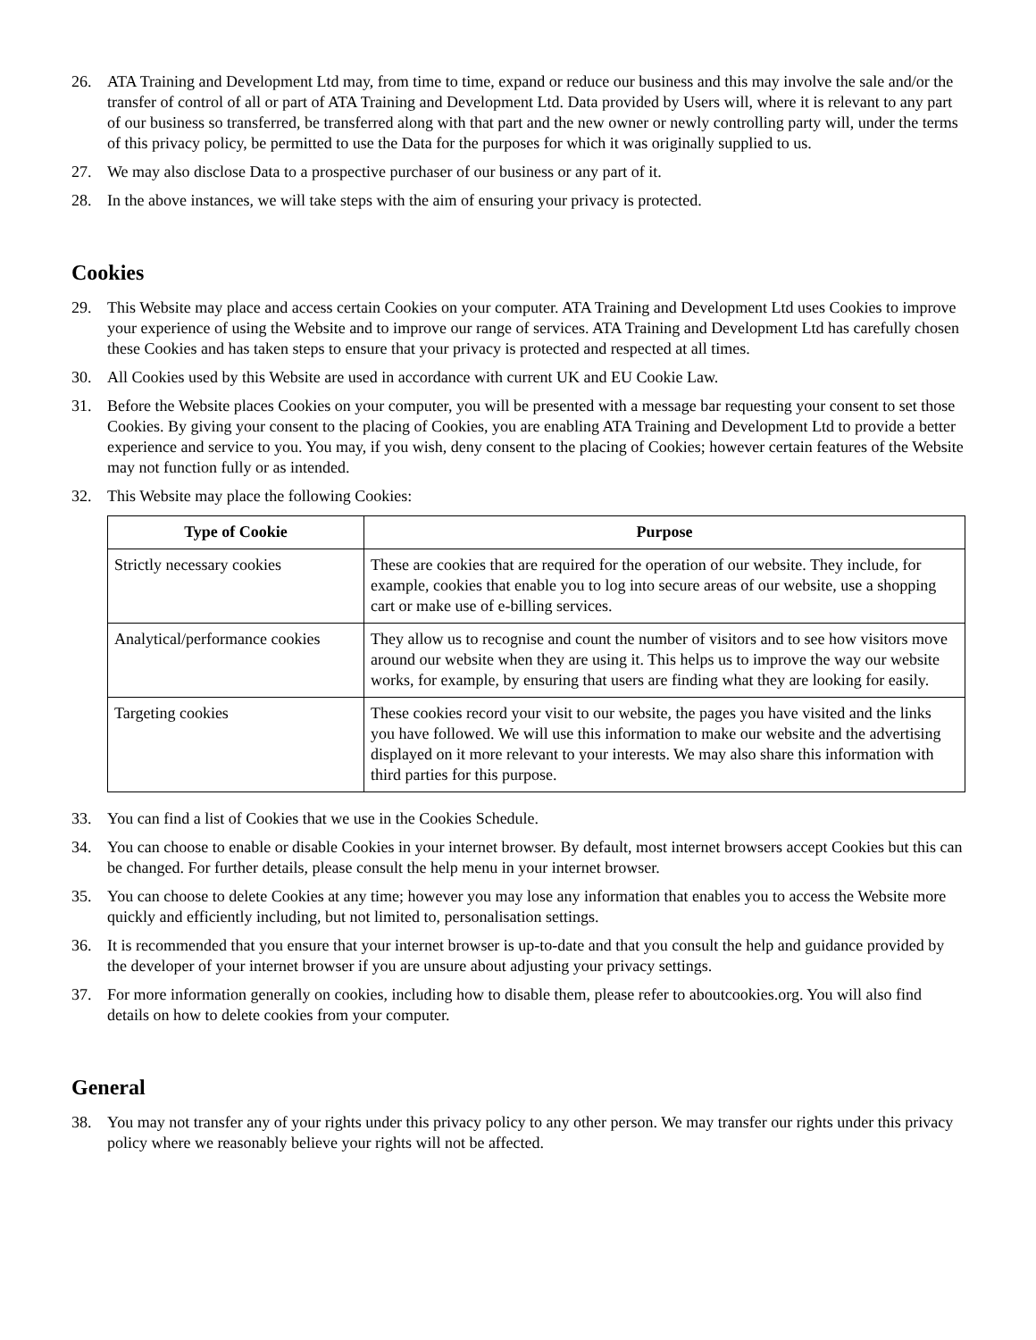26. ATA Training and Development Ltd may, from time to time, expand or reduce our business and this may involve the sale and/or the transfer of control of all or part of ATA Training and Development Ltd. Data provided by Users will, where it is relevant to any part of our business so transferred, be transferred along with that part and the new owner or newly controlling party will, under the terms of this privacy policy, be permitted to use the Data for the purposes for which it was originally supplied to us.
27. We may also disclose Data to a prospective purchaser of our business or any part of it.
28. In the above instances, we will take steps with the aim of ensuring your privacy is protected.
Cookies
29. This Website may place and access certain Cookies on your computer. ATA Training and Development Ltd uses Cookies to improve your experience of using the Website and to improve our range of services. ATA Training and Development Ltd has carefully chosen these Cookies and has taken steps to ensure that your privacy is protected and respected at all times.
30. All Cookies used by this Website are used in accordance with current UK and EU Cookie Law.
31. Before the Website places Cookies on your computer, you will be presented with a message bar requesting your consent to set those Cookies. By giving your consent to the placing of Cookies, you are enabling ATA Training and Development Ltd to provide a better experience and service to you. You may, if you wish, deny consent to the placing of Cookies; however certain features of the Website may not function fully or as intended.
32. This Website may place the following Cookies:
| Type of Cookie | Purpose |
| --- | --- |
| Strictly necessary cookies | These are cookies that are required for the operation of our website. They include, for example, cookies that enable you to log into secure areas of our website, use a shopping cart or make use of e-billing services. |
| Analytical/performance cookies | They allow us to recognise and count the number of visitors and to see how visitors move around our website when they are using it. This helps us to improve the way our website works, for example, by ensuring that users are finding what they are looking for easily. |
| Targeting cookies | These cookies record your visit to our website, the pages you have visited and the links you have followed. We will use this information to make our website and the advertising displayed on it more relevant to your interests. We may also share this information with third parties for this purpose. |
33. You can find a list of Cookies that we use in the Cookies Schedule.
34. You can choose to enable or disable Cookies in your internet browser. By default, most internet browsers accept Cookies but this can be changed. For further details, please consult the help menu in your internet browser.
35. You can choose to delete Cookies at any time; however you may lose any information that enables you to access the Website more quickly and efficiently including, but not limited to, personalisation settings.
36. It is recommended that you ensure that your internet browser is up-to-date and that you consult the help and guidance provided by the developer of your internet browser if you are unsure about adjusting your privacy settings.
37. For more information generally on cookies, including how to disable them, please refer to aboutcookies.org. You will also find details on how to delete cookies from your computer.
General
38. You may not transfer any of your rights under this privacy policy to any other person. We may transfer our rights under this privacy policy where we reasonably believe your rights will not be affected.